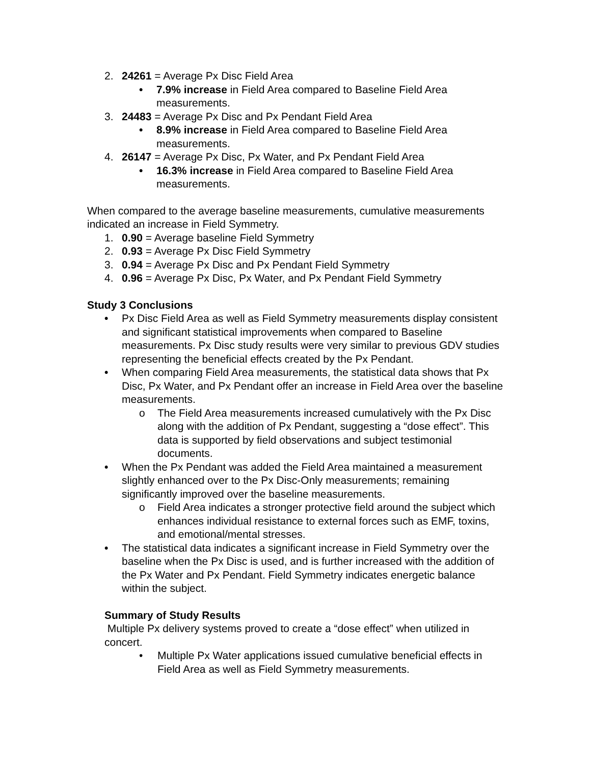2. 24261 = Average Px Disc Field Area
• 7.9% increase in Field Area compared to Baseline Field Area measurements.
3. 24483 = Average Px Disc and Px Pendant Field Area
• 8.9% increase in Field Area compared to Baseline Field Area measurements.
4. 26147 = Average Px Disc, Px Water, and Px Pendant Field Area
• 16.3% increase in Field Area compared to Baseline Field Area measurements.
When compared to the average baseline measurements, cumulative measurements indicated an increase in Field Symmetry.
1. 0.90 = Average baseline Field Symmetry
2. 0.93 = Average Px Disc Field Symmetry
3. 0.94 = Average Px Disc and Px Pendant Field Symmetry
4. 0.96 = Average Px Disc, Px Water, and Px Pendant Field Symmetry
Study 3 Conclusions
• Px Disc Field Area as well as Field Symmetry measurements display consistent and significant statistical improvements when compared to Baseline measurements. Px Disc study results were very similar to previous GDV studies representing the beneficial effects created by the Px Pendant.
• When comparing Field Area measurements, the statistical data shows that Px Disc, Px Water, and Px Pendant offer an increase in Field Area over the baseline measurements.
o The Field Area measurements increased cumulatively with the Px Disc along with the addition of Px Pendant, suggesting a “dose effect”. This data is supported by field observations and subject testimonial documents.
• When the Px Pendant was added the Field Area maintained a measurement slightly enhanced over to the Px Disc-Only measurements; remaining significantly improved over the baseline measurements.
o Field Area indicates a stronger protective field around the subject which enhances individual resistance to external forces such as EMF, toxins, and emotional/mental stresses.
• The statistical data indicates a significant increase in Field Symmetry over the baseline when the Px Disc is used, and is further increased with the addition of the Px Water and Px Pendant. Field Symmetry indicates energetic balance within the subject.
Summary of Study Results
Multiple Px delivery systems proved to create a “dose effect” when utilized in concert.
• Multiple Px Water applications issued cumulative beneficial effects in Field Area as well as Field Symmetry measurements.